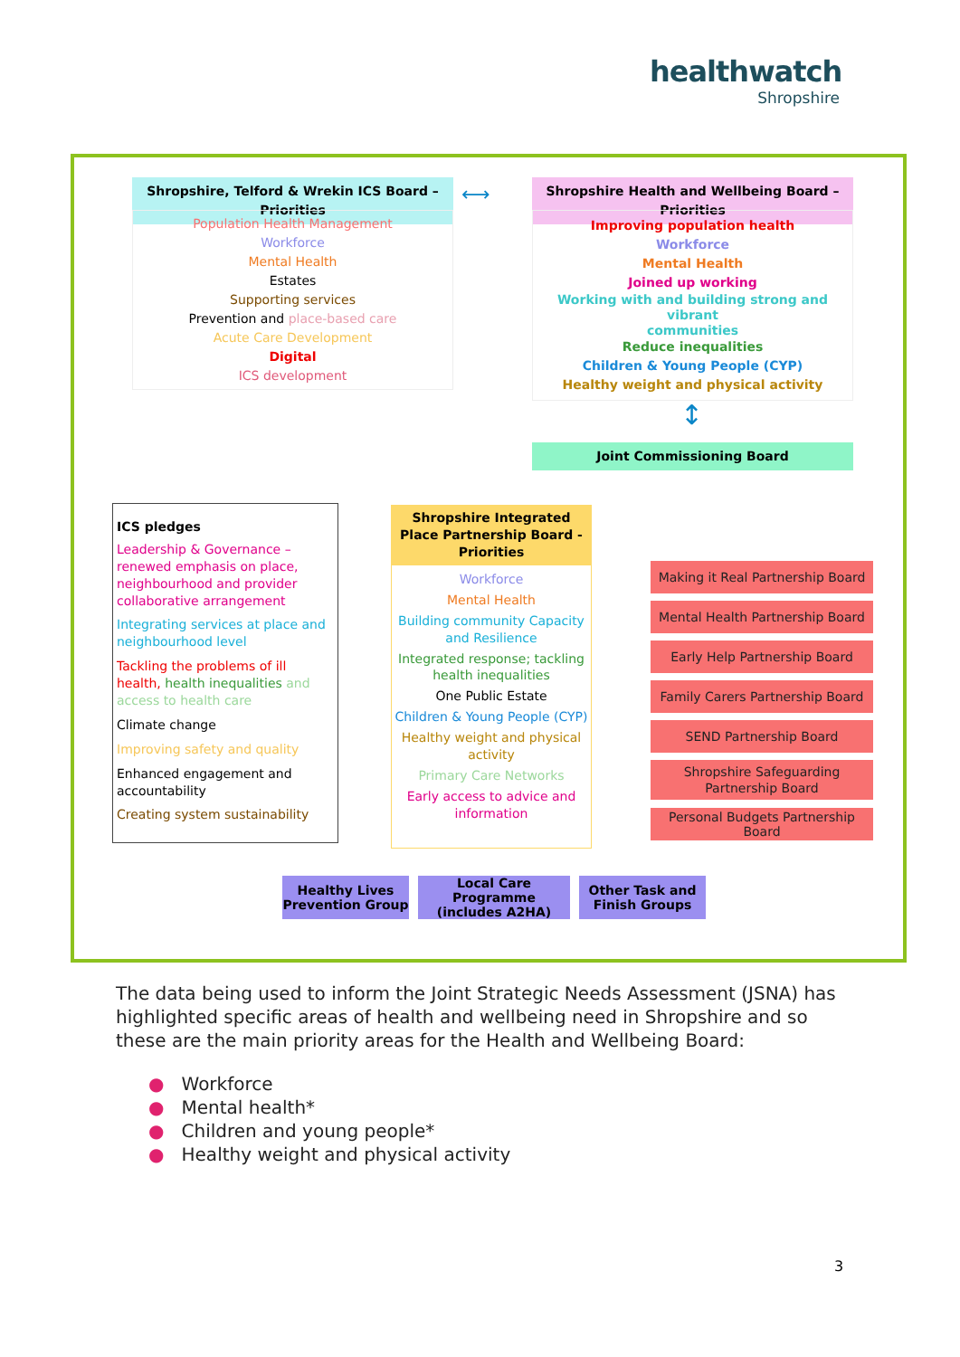healthwatch
Shropshire
Shropshire, Telford & Wrekin ICS Board – Priorities
⟷
Shropshire Health and Wellbeing Board – Priorities
Population Health Management
Workforce
Mental Health
Estates
Supporting services
Prevention and place-based care
Acute Care Development
Digital
ICS development
Improving population health
Workforce
Mental Health
Joined up working
Working with and building strong and vibrant
communities
Reduce inequalities
Children & Young People (CYP)
Healthy weight and physical activity
↕
Joint Commissioning Board
Shropshire Integrated Place Partnership Board - Priorities
ICS pledges
Leadership & Governance – renewed emphasis on place, neighbourhood and provider collaborative arrangement
Integrating services at place and neighbourhood level
Tackling the problems of ill health, health inequalities and access to health care
Climate change
Improving safety and quality
Enhanced engagement and accountability
Creating system sustainability
Workforce
Mental Health
Building community Capacity and Resilience
Integrated response; tackling health inequalities
One Public Estate
Children & Young People (CYP)
Healthy weight and physical activity
Primary Care Networks
Early access to advice and information
Making it Real Partnership Board
Mental Health Partnership Board
Early Help Partnership Board
Family Carers Partnership Board
SEND Partnership Board
Shropshire Safeguarding
Partnership Board
Personal Budgets Partnership Board
Healthy Lives Prevention Group
Local Care Programme (includes A2HA)
Other Task and Finish Groups
The data being used to inform the Joint Strategic Needs Assessment (JSNA) has highlighted specific areas of health and wellbeing need in Shropshire and so these are the main priority areas for the Health and Wellbeing Board:
● Workforce
● Mental health*
● Children and young people*
● Healthy weight and physical activity
3